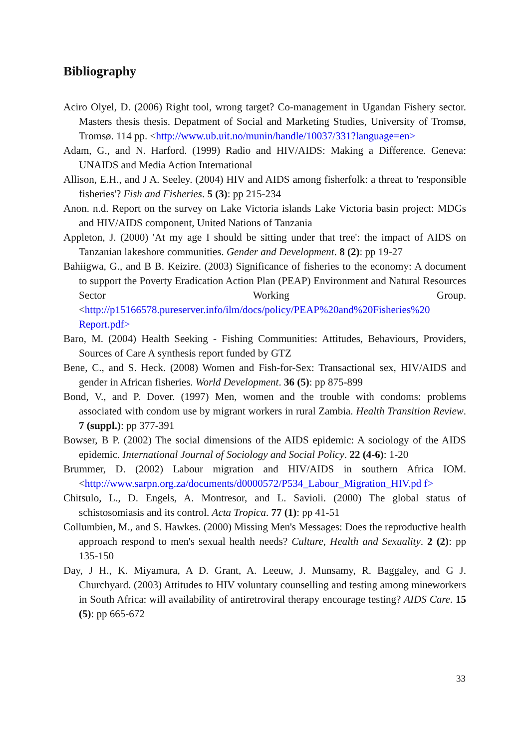Bibliography
Aciro Olyel, D. (2006) Right tool, wrong target? Co-management in Ugandan Fishery sector. Masters thesis thesis. Depatment of Social and Marketing Studies, University of Tromsø, Tromsø. 114 pp. <http://www.ub.uit.no/munin/handle/10037/331?language=en>
Adam, G., and N. Harford. (1999) Radio and HIV/AIDS: Making a Difference. Geneva: UNAIDS and Media Action International
Allison, E.H., and J A. Seeley. (2004) HIV and AIDS among fisherfolk: a threat to 'responsible fisheries'? Fish and Fisheries. 5 (3): pp 215-234
Anon. n.d. Report on the survey on Lake Victoria islands Lake Victoria basin project: MDGs and HIV/AIDS component, United Nations of Tanzania
Appleton, J. (2000) 'At my age I should be sitting under that tree': the impact of AIDS on Tanzanian lakeshore communities. Gender and Development. 8 (2): pp 19-27
Bahiigwa, G., and B B. Keizire. (2003) Significance of fisheries to the economy: A document to support the Poverty Eradication Action Plan (PEAP) Environment and Natural Resources Sector Working Group. <http://p15166578.pureserver.info/ilm/docs/policy/PEAP%20and%20Fisheries%20 Report.pdf>
Baro, M. (2004) Health Seeking - Fishing Communities: Attitudes, Behaviours, Providers, Sources of Care A synthesis report funded by GTZ
Bene, C., and S. Heck. (2008) Women and Fish-for-Sex: Transactional sex, HIV/AIDS and gender in African fisheries. World Development. 36 (5): pp 875-899
Bond, V., and P. Dover. (1997) Men, women and the trouble with condoms: problems associated with condom use by migrant workers in rural Zambia. Health Transition Review. 7 (suppl.): pp 377-391
Bowser, B P. (2002) The social dimensions of the AIDS epidemic: A sociology of the AIDS epidemic. International Journal of Sociology and Social Policy. 22 (4-6): 1-20
Brummer, D. (2002) Labour migration and HIV/AIDS in southern Africa IOM. <http://www.sarpn.org.za/documents/d0000572/P534_Labour_Migration_HIV.pd f>
Chitsulo, L., D. Engels, A. Montresor, and L. Savioli. (2000) The global status of schistosomiasis and its control. Acta Tropica. 77 (1): pp 41-51
Collumbien, M., and S. Hawkes. (2000) Missing Men's Messages: Does the reproductive health approach respond to men's sexual health needs? Culture, Health and Sexuality. 2 (2): pp 135-150
Day, J H., K. Miyamura, A D. Grant, A. Leeuw, J. Munsamy, R. Baggaley, and G J. Churchyard. (2003) Attitudes to HIV voluntary counselling and testing among mineworkers in South Africa: will availability of antiretroviral therapy encourage testing? AIDS Care. 15 (5): pp 665-672
33